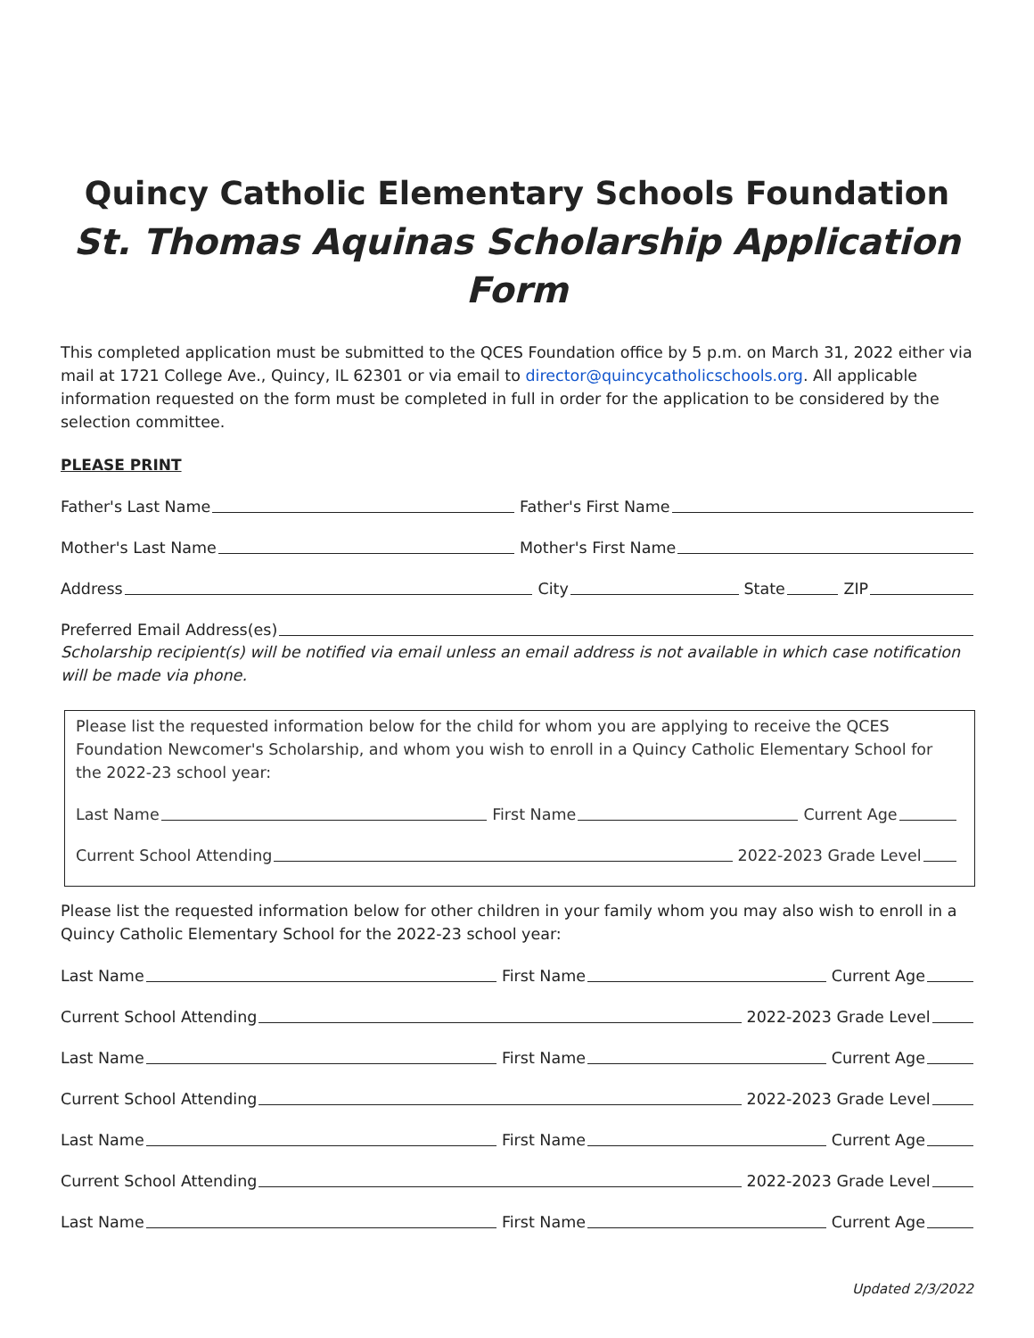Quincy Catholic Elementary Schools Foundation
St. Thomas Aquinas Scholarship Application Form
This completed application must be submitted to the QCES Foundation office by 5 p.m. on March 31, 2022 either via mail at 1721 College Ave., Quincy, IL 62301 or via email to director@quincycatholicschools.org. All applicable information requested on the form must be completed in full in order for the application to be considered by the selection committee.
PLEASE PRINT
Father's Last Name Father's First Name
Mother's Last Name Mother's First Name
Address City State ZIP
Preferred Email Address(es)
Scholarship recipient(s) will be notified via email unless an email address is not available in which case notification will be made via phone.
Please list the requested information below for the child for whom you are applying to receive the QCES Foundation Newcomer's Scholarship, and whom you wish to enroll in a Quincy Catholic Elementary School for the 2022-23 school year:
Last Name First Name Current Age
Current School Attending 2022-2023 Grade Level
Please list the requested information below for other children in your family whom you may also wish to enroll in a Quincy Catholic Elementary School for the 2022-23 school year:
Last Name First Name Current Age
Current School Attending 2022-2023 Grade Level
Last Name First Name Current Age
Current School Attending 2022-2023 Grade Level
Last Name First Name Current Age
Current School Attending 2022-2023 Grade Level
Last Name First Name Current Age
Updated 2/3/2022